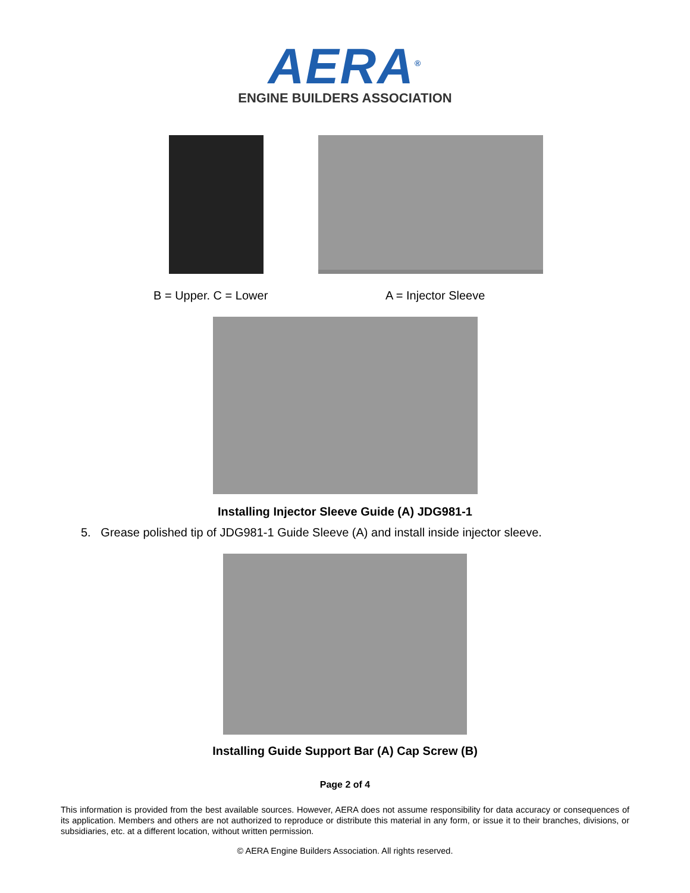AERA<sup>®</sup>
ENGINE BUILDERS ASSOCIATION
B = Upper. C = Lower A = Injector Sleeve
Installing Injector Sleeve Guide (A) JDG981-1
5. Grease polished tip of JDG981-1 Guide Sleeve (A) and install inside injector sleeve.
Installing Guide Support Bar (A) Cap Screw (B)
Page 2 of 4
This information is provided from the best available sources. However, AERA does not assume responsibility for data accuracy or consequences of its application. Members and others are not authorized to reproduce or distribute this material in any form, or issue it to their branches, divisions, or subsidiaries, etc. at a different location, without written permission.
© AERA Engine Builders Association. All rights reserved.